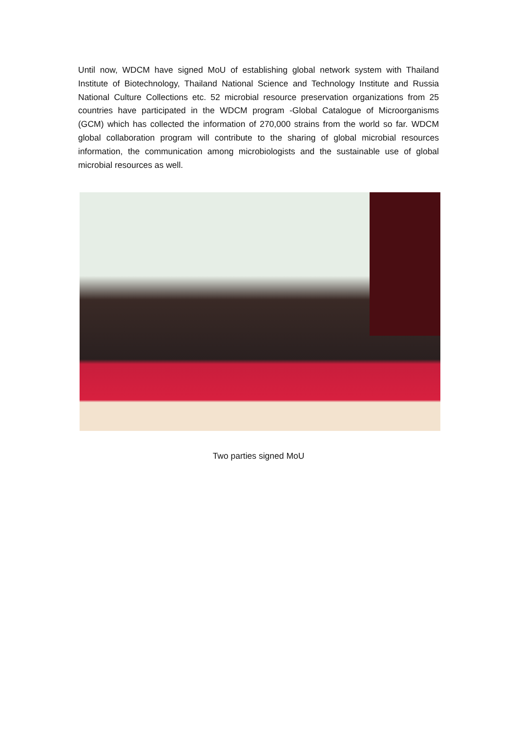Until now, WDCM have signed MoU of establishing global network system with Thailand Institute of Biotechnology, Thailand National Science and Technology Institute and Russia National Culture Collections etc. 52 microbial resource preservation organizations from 25 countries have participated in the WDCM program -Global Catalogue of Microorganisms (GCM) which has collected the information of 270,000 strains from the world so far. WDCM global collaboration program will contribute to the sharing of global microbial resources information, the communication among microbiologists and the sustainable use of global microbial resources as well.
Two parties signed MoU